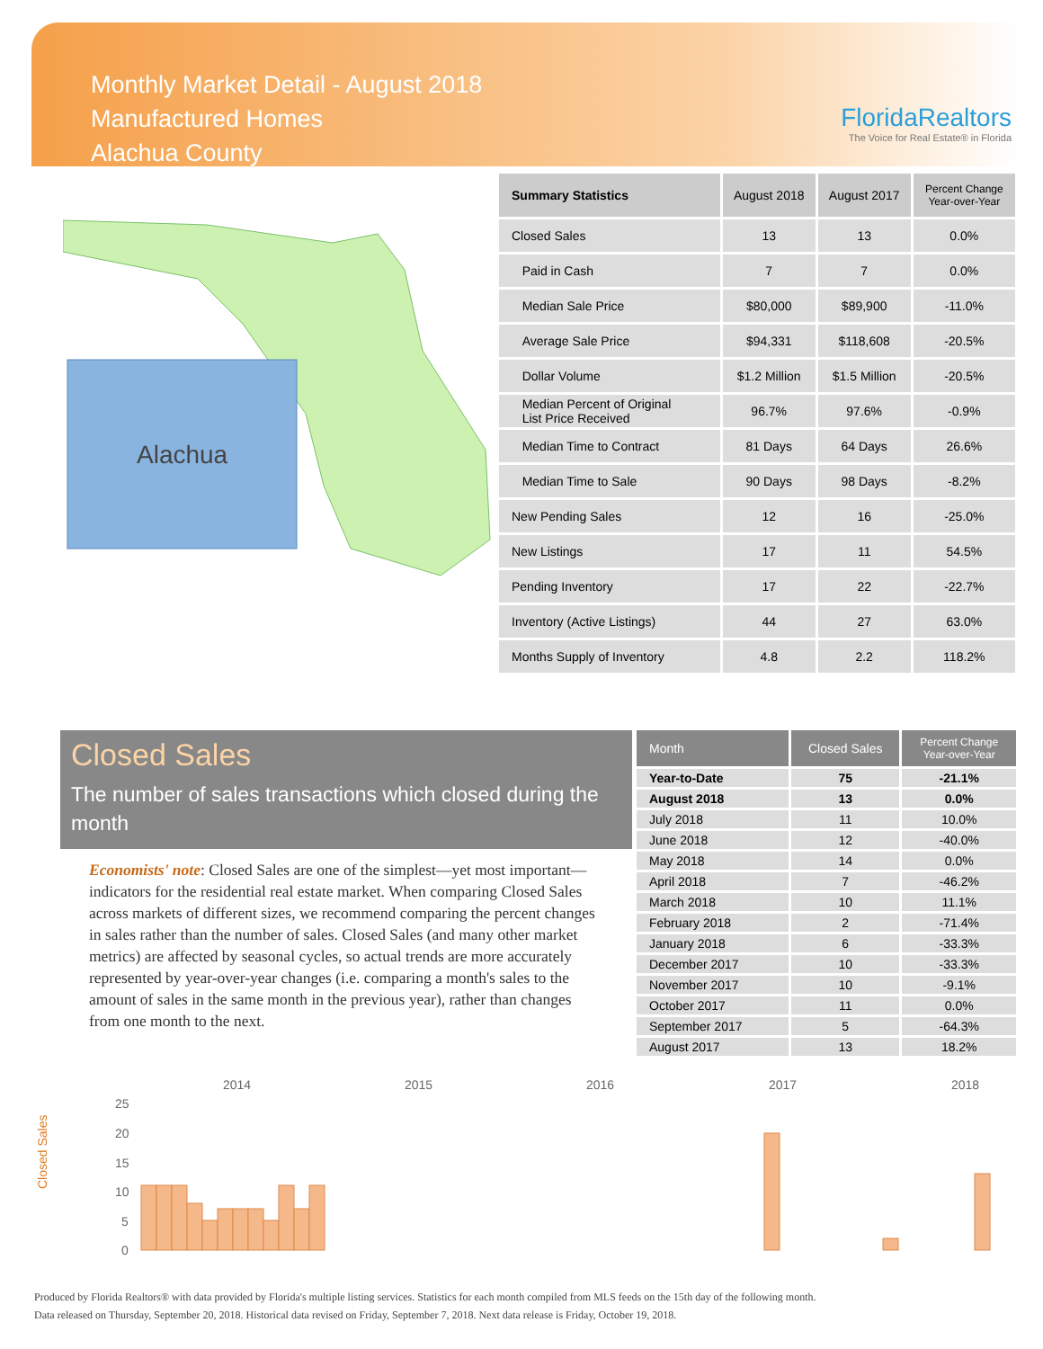Monthly Market Detail - August 2018
Manufactured Homes
Alachua County
FloridaRealtors
The Voice for Real Estate® in Florida
Alachua
| Summary Statistics | August 2018 | August 2017 | Percent Change Year-over-Year |
| --- | --- | --- | --- |
| Closed Sales | 13 | 13 | 0.0% |
| Paid in Cash | 7 | 7 | 0.0% |
| Median Sale Price | $80,000 | $89,900 | -11.0% |
| Average Sale Price | $94,331 | $118,608 | -20.5% |
| Dollar Volume | $1.2 Million | $1.5 Million | -20.5% |
| Median Percent of Original List Price Received | 96.7% | 97.6% | -0.9% |
| Median Time to Contract | 81 Days | 64 Days | 26.6% |
| Median Time to Sale | 90 Days | 98 Days | -8.2% |
| New Pending Sales | 12 | 16 | -25.0% |
| New Listings | 17 | 11 | 54.5% |
| Pending Inventory | 17 | 22 | -22.7% |
| Inventory (Active Listings) | 44 | 27 | 63.0% |
| Months Supply of Inventory | 4.8 | 2.2 | 118.2% |
Closed Sales
The number of sales transactions which closed during the month
Economists' note: Closed Sales are one of the simplest—yet most important—indicators for the residential real estate market. When comparing Closed Sales across markets of different sizes, we recommend comparing the percent changes in sales rather than the number of sales. Closed Sales (and many other market metrics) are affected by seasonal cycles, so actual trends are more accurately represented by year-over-year changes (i.e. comparing a month's sales to the amount of sales in the same month in the previous year), rather than changes from one month to the next.
| Month | Closed Sales | Percent Change Year-over-Year |
| --- | --- | --- |
| Year-to-Date | 75 | -21.1% |
| August 2018 | 13 | 0.0% |
| July 2018 | 11 | 10.0% |
| June 2018 | 12 | -40.0% |
| May 2018 | 14 | 0.0% |
| April 2018 | 7 | -46.2% |
| March 2018 | 10 | 11.1% |
| February 2018 | 2 | -71.4% |
| January 2018 | 6 | -33.3% |
| December 2017 | 10 | -33.3% |
| November 2017 | 10 | -9.1% |
| October 2017 | 11 | 0.0% |
| September 2017 | 5 | -64.3% |
| August 2017 | 13 | 18.2% |
Closed Sales
2014
2015
2016
2017
2018
25
20
15
10
5
0
Produced by Florida Realtors® with data provided by Florida's multiple listing services. Statistics for each month compiled from MLS feeds on the 15th day of the following month.
Data released on Thursday, September 20, 2018. Historical data revised on Friday, September 7, 2018. Next data release is Friday, October 19, 2018.